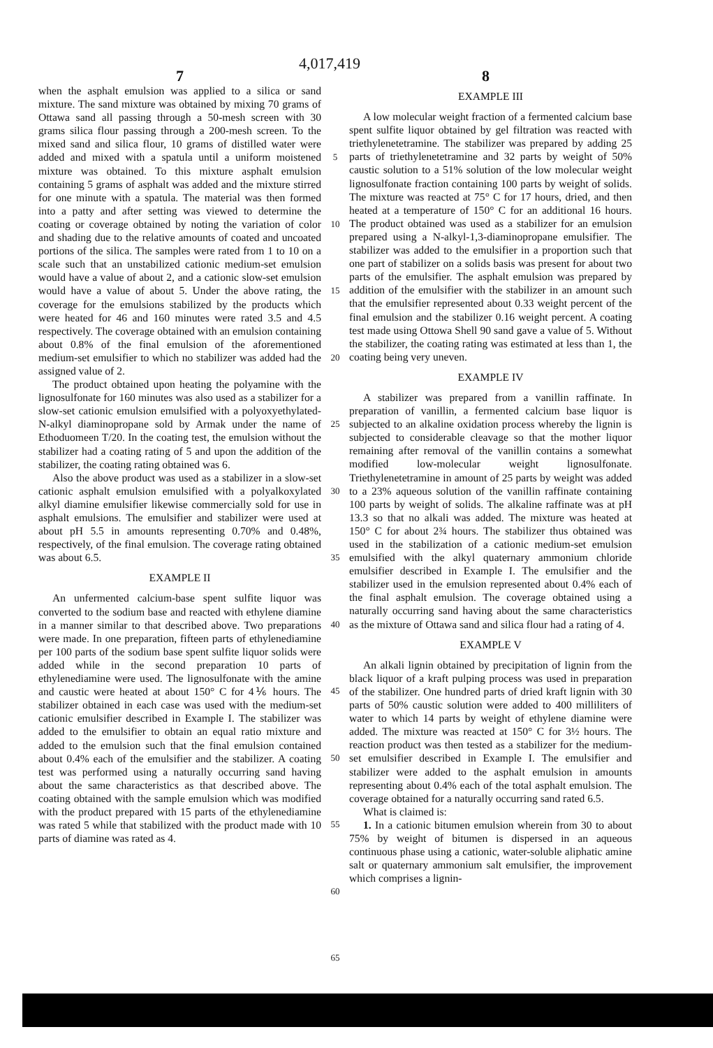7
4,017,419
8
when the asphalt emulsion was applied to a silica or sand mixture. The sand mixture was obtained by mixing 70 grams of Ottawa sand all passing through a 50-mesh screen with 30 grams silica flour passing through a 200-mesh screen. To the mixed sand and silica flour, 10 grams of distilled water were added and mixed with a spatula until a uniform moistened mixture was obtained. To this mixture asphalt emulsion containing 5 grams of asphalt was added and the mixture stirred for one minute with a spatula. The material was then formed into a patty and after setting was viewed to determine the coating or coverage obtained by noting the variation of color and shading due to the relative amounts of coated and uncoated portions of the silica. The samples were rated from 1 to 10 on a scale such that an unstabilized cationic medium-set emulsion would have a value of about 2, and a cationic slow-set emulsion would have a value of about 5. Under the above rating, the coverage for the emulsions stabilized by the products which were heated for 46 and 160 minutes were rated 3.5 and 4.5 respectively. The coverage obtained with an emulsion containing about 0.8% of the final emulsion of the aforementioned medium-set emulsifier to which no stabilizer was added had the assigned value of 2.
The product obtained upon heating the polyamine with the lignosulfonate for 160 minutes was also used as a stabilizer for a slow-set cationic emulsion emulsified with a polyoxyethylated-N-alkyl diaminopropane sold by Armak under the name of Ethoduomeen T/20. In the coating test, the emulsion without the stabilizer had a coating rating of 5 and upon the addition of the stabilizer, the coating rating obtained was 6.
Also the above product was used as a stabilizer in a slow-set cationic asphalt emulsion emulsified with a polyalkoxylated alkyl diamine emulsifier likewise commercially sold for use in asphalt emulsions. The emulsifier and stabilizer were used at about pH 5.5 in amounts representing 0.70% and 0.48%, respectively, of the final emulsion. The coverage rating obtained was about 6.5.
EXAMPLE II
An unfermented calcium-base spent sulfite liquor was converted to the sodium base and reacted with ethylene diamine in a manner similar to that described above. Two preparations were made. In one preparation, fifteen parts of ethylenediamine per 100 parts of the sodium base spent sulfite liquor solids were added while in the second preparation 10 parts of ethylenediamine were used. The lignosulfonate with the amine and caustic were heated at about 150° C for 4⅙ hours. The stabilizer obtained in each case was used with the medium-set cationic emulsifier described in Example I. The stabilizer was added to the emulsifier to obtain an equal ratio mixture and added to the emulsion such that the final emulsion contained about 0.4% each of the emulsifier and the stabilizer. A coating test was performed using a naturally occurring sand having about the same characteristics as that described above. The coating obtained with the sample emulsion which was modified with the product prepared with 15 parts of the ethylenediamine was rated 5 while that stabilized with the product made with 10 parts of diamine was rated as 4.
5
10
15
20
25
30
35
40
45
50
55
60
65
EXAMPLE III
A low molecular weight fraction of a fermented calcium base spent sulfite liquor obtained by gel filtration was reacted with triethylenetetramine. The stabilizer was prepared by adding 25 parts of triethylenetetramine and 32 parts by weight of 50% caustic solution to a 51% solution of the low molecular weight lignosulfonate fraction containing 100 parts by weight of solids. The mixture was reacted at 75° C for 17 hours, dried, and then heated at a temperature of 150° C for an additional 16 hours. The product obtained was used as a stabilizer for an emulsion prepared using a N-alkyl-1,3-diaminopropane emulsifier. The stabilizer was added to the emulsifier in a proportion such that one part of stabilizer on a solids basis was present for about two parts of the emulsifier. The asphalt emulsion was prepared by addition of the emulsifier with the stabilizer in an amount such that the emulsifier represented about 0.33 weight percent of the final emulsion and the stabilizer 0.16 weight percent. A coating test made using Ottowa Shell 90 sand gave a value of 5. Without the stabilizer, the coating rating was estimated at less than 1, the coating being very uneven.
EXAMPLE IV
A stabilizer was prepared from a vanillin raffinate. In preparation of vanillin, a fermented calcium base liquor is subjected to an alkaline oxidation process whereby the lignin is subjected to considerable cleavage so that the mother liquor remaining after removal of the vanillin contains a somewhat modified low-molecular weight lignosulfonate. Triethylenetetramine in amount of 25 parts by weight was added to a 23% aqueous solution of the vanillin raffinate containing 100 parts by weight of solids. The alkaline raffinate was at pH 13.3 so that no alkali was added. The mixture was heated at 150° C for about 2¾ hours. The stabilizer thus obtained was used in the stabilization of a cationic medium-set emulsion emulsified with the alkyl quaternary ammonium chloride emulsifier described in Example I. The emulsifier and the stabilizer used in the emulsion represented about 0.4% each of the final asphalt emulsion. The coverage obtained using a naturally occurring sand having about the same characteristics as the mixture of Ottawa sand and silica flour had a rating of 4.
EXAMPLE V
An alkali lignin obtained by precipitation of lignin from the black liquor of a kraft pulping process was used in preparation of the stabilizer. One hundred parts of dried kraft lignin with 30 parts of 50% caustic solution were added to 400 milliliters of water to which 14 parts by weight of ethylene diamine were added. The mixture was reacted at 150° C for 3½ hours. The reaction product was then tested as a stabilizer for the medium-set emulsifier described in Example I. The emulsifier and stabilizer were added to the asphalt emulsion in amounts representing about 0.4% each of the total asphalt emulsion. The coverage obtained for a naturally occurring sand rated 6.5.
What is claimed is:
1. In a cationic bitumen emulsion wherein from 30 to about 75% by weight of bitumen is dispersed in an aqueous continuous phase using a cationic, water-soluble aliphatic amine salt or quaternary ammonium salt emulsifier, the improvement which comprises a lignin-